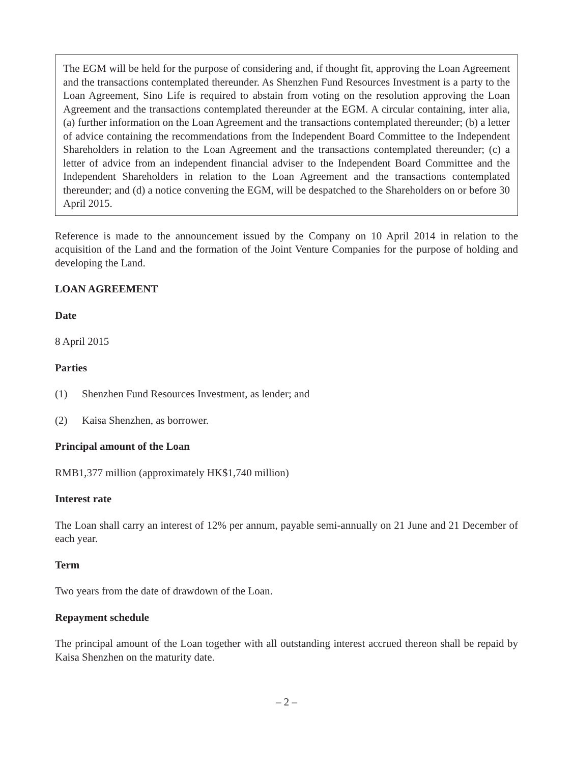The EGM will be held for the purpose of considering and, if thought fit, approving the Loan Agreement and the transactions contemplated thereunder. As Shenzhen Fund Resources Investment is a party to the Loan Agreement, Sino Life is required to abstain from voting on the resolution approving the Loan Agreement and the transactions contemplated thereunder at the EGM. A circular containing, inter alia, (a) further information on the Loan Agreement and the transactions contemplated thereunder; (b) a letter of advice containing the recommendations from the Independent Board Committee to the Independent Shareholders in relation to the Loan Agreement and the transactions contemplated thereunder; (c) a letter of advice from an independent financial adviser to the Independent Board Committee and the Independent Shareholders in relation to the Loan Agreement and the transactions contemplated thereunder; and (d) a notice convening the EGM, will be despatched to the Shareholders on or before 30 April 2015.
Reference is made to the announcement issued by the Company on 10 April 2014 in relation to the acquisition of the Land and the formation of the Joint Venture Companies for the purpose of holding and developing the Land.
LOAN AGREEMENT
Date
8 April 2015
Parties
(1) Shenzhen Fund Resources Investment, as lender; and
(2) Kaisa Shenzhen, as borrower.
Principal amount of the Loan
RMB1,377 million (approximately HK$1,740 million)
Interest rate
The Loan shall carry an interest of 12% per annum, payable semi-annually on 21 June and 21 December of each year.
Term
Two years from the date of drawdown of the Loan.
Repayment schedule
The principal amount of the Loan together with all outstanding interest accrued thereon shall be repaid by Kaisa Shenzhen on the maturity date.
– 2 –